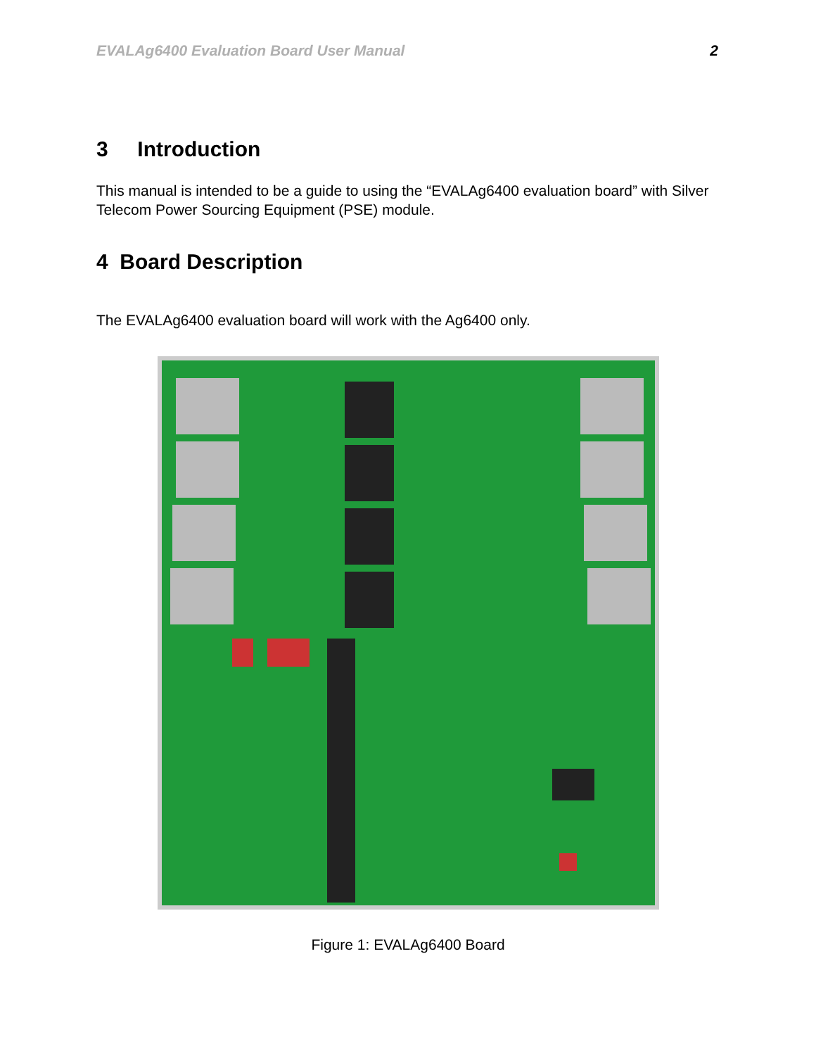EVALAg6400 Evaluation Board User Manual 2
3 Introduction
This manual is intended to be a guide to using the “EVALAg6400 evaluation board” with Silver Telecom Power Sourcing Equipment (PSE) module.
4 Board Description
The EVALAg6400 evaluation board will work with the Ag6400 only.
Figure 1: EVALAg6400 Board